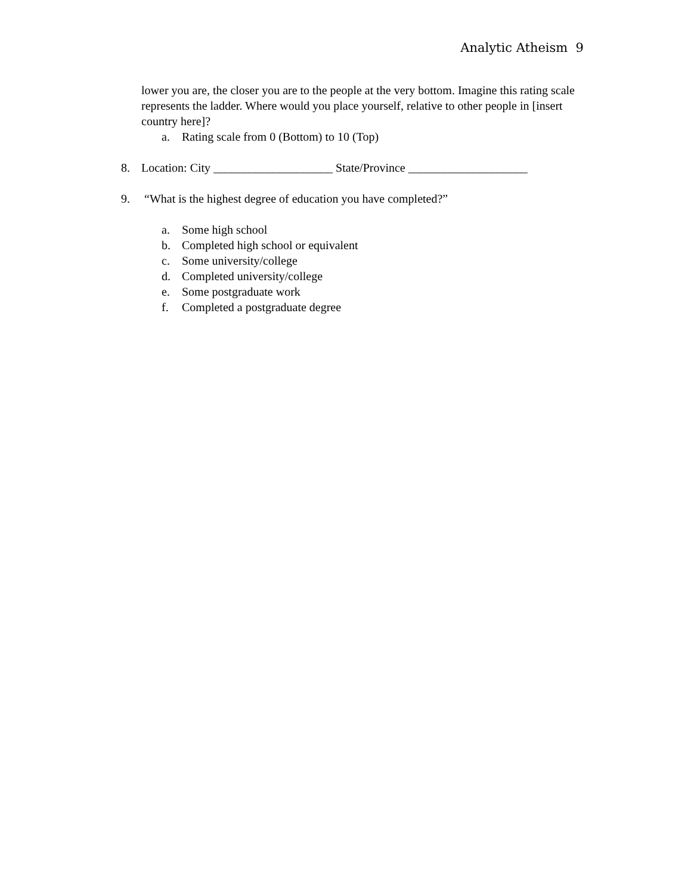Analytic Atheism 9
lower you are, the closer you are to the people at the very bottom. Imagine this rating scale represents the ladder. Where would you place yourself, relative to other people in [insert country here]?
a. Rating scale from 0 (Bottom) to 10 (Top)
8. Location: City ____________________ State/Province ____________________
9. “What is the highest degree of education you have completed?”
a. Some high school
b. Completed high school or equivalent
c. Some university/college
d. Completed university/college
e. Some postgraduate work
f. Completed a postgraduate degree